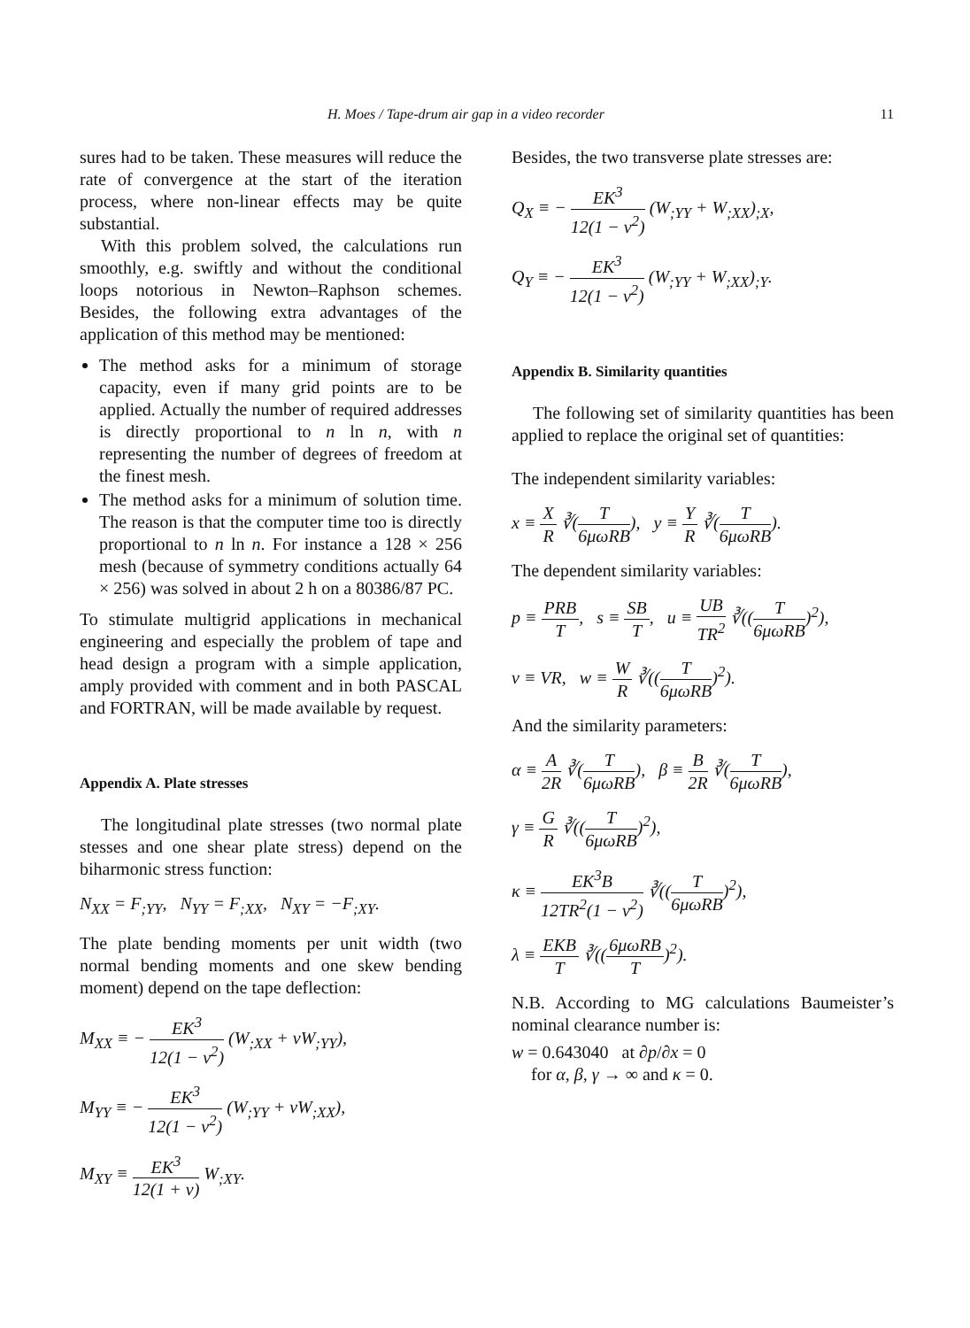H. Moes / Tape-drum air gap in a video recorder 11
sures had to be taken. These measures will reduce the rate of convergence at the start of the iteration process, where non-linear effects may be quite substantial.
With this problem solved, the calculations run smoothly, e.g. swiftly and without the conditional loops notorious in Newton–Raphson schemes. Besides, the following extra advantages of the application of this method may be mentioned:
The method asks for a minimum of storage capacity, even if many grid points are to be applied. Actually the number of required addresses is directly proportional to n ln n, with n representing the number of degrees of freedom at the finest mesh.
The method asks for a minimum of solution time. The reason is that the computer time too is directly proportional to n ln n. For instance a 128 × 256 mesh (because of symmetry conditions actually 64 × 256) was solved in about 2 h on a 80386/87 PC.
To stimulate multigrid applications in mechanical engineering and especially the problem of tape and head design a program with a simple application, amply provided with comment and in both PASCAL and FORTRAN, will be made available by request.
Appendix A. Plate stresses
The longitudinal plate stresses (two normal plate stesses and one shear plate stress) depend on the biharmonic stress function:
N<sub>XX</sub> = F<sub>;YY</sub>, N<sub>YY</sub> = F<sub>;XX</sub>, N<sub>XY</sub> = −F<sub>;XY</sub>.
The plate bending moments per unit width (two normal bending moments and one skew bending moment) depend on the tape deflection:
M<sub>XX</sub> ≡ − EK<sup>3</sup> 12(1 − ν<sup>2</sup>) (W<sub>;XX</sub> + νW<sub>;YY</sub>),
M<sub>YY</sub> ≡ − EK<sup>3</sup> 12(1 − ν<sup>2</sup>) (W<sub>;YY</sub> + νW<sub>;XX</sub>),
M<sub>XY</sub> ≡ EK<sup>3</sup> 12(1 + ν) W<sub>;XY</sub>.
Besides, the two transverse plate stresses are:
Q<sub>X</sub> ≡ − EK<sup>3</sup> 12(1 − ν<sup>2</sup>) (W<sub>;YY</sub> + W<sub>;XX</sub>)<sub>;X</sub>,
Q<sub>Y</sub> ≡ − EK<sup>3</sup> 12(1 − ν<sup>2</sup>) (W<sub>;YY</sub> + W<sub>;XX</sub>)<sub>;Y</sub>.
Appendix B. Similarity quantities
The following set of similarity quantities has been applied to replace the original set of quantities:
The independent similarity variables:
x ≡ X R ∛(T 6μωRB), y ≡ Y R ∛(T 6μωRB).
The dependent similarity variables:
p ≡ PRB T, s ≡ SB T, u ≡ UB TR<sup>2</sup> ∛((T 6μωRB)<sup>2</sup>),
v ≡ VR, w ≡ W R ∛((T 6μωRB)<sup>2</sup>).
And the similarity parameters:
α ≡ A 2R ∛(T 6μωRB), β ≡ B 2R ∛(T 6μωRB),
γ ≡ G R ∛((T 6μωRB)<sup>2</sup>),
κ ≡ EK<sup>3</sup>B 12TR<sup>2</sup>(1 − ν<sup>2</sup>) ∛((T 6μωRB)<sup>2</sup>),
λ ≡ EKB T ∛((6μωRB T)<sup>2</sup>).
N.B. According to MG calculations Baumeister’s nominal clearance number is:
w = 0.643040 at ∂p/∂x = 0
for α, β, γ → ∞ and κ = 0.